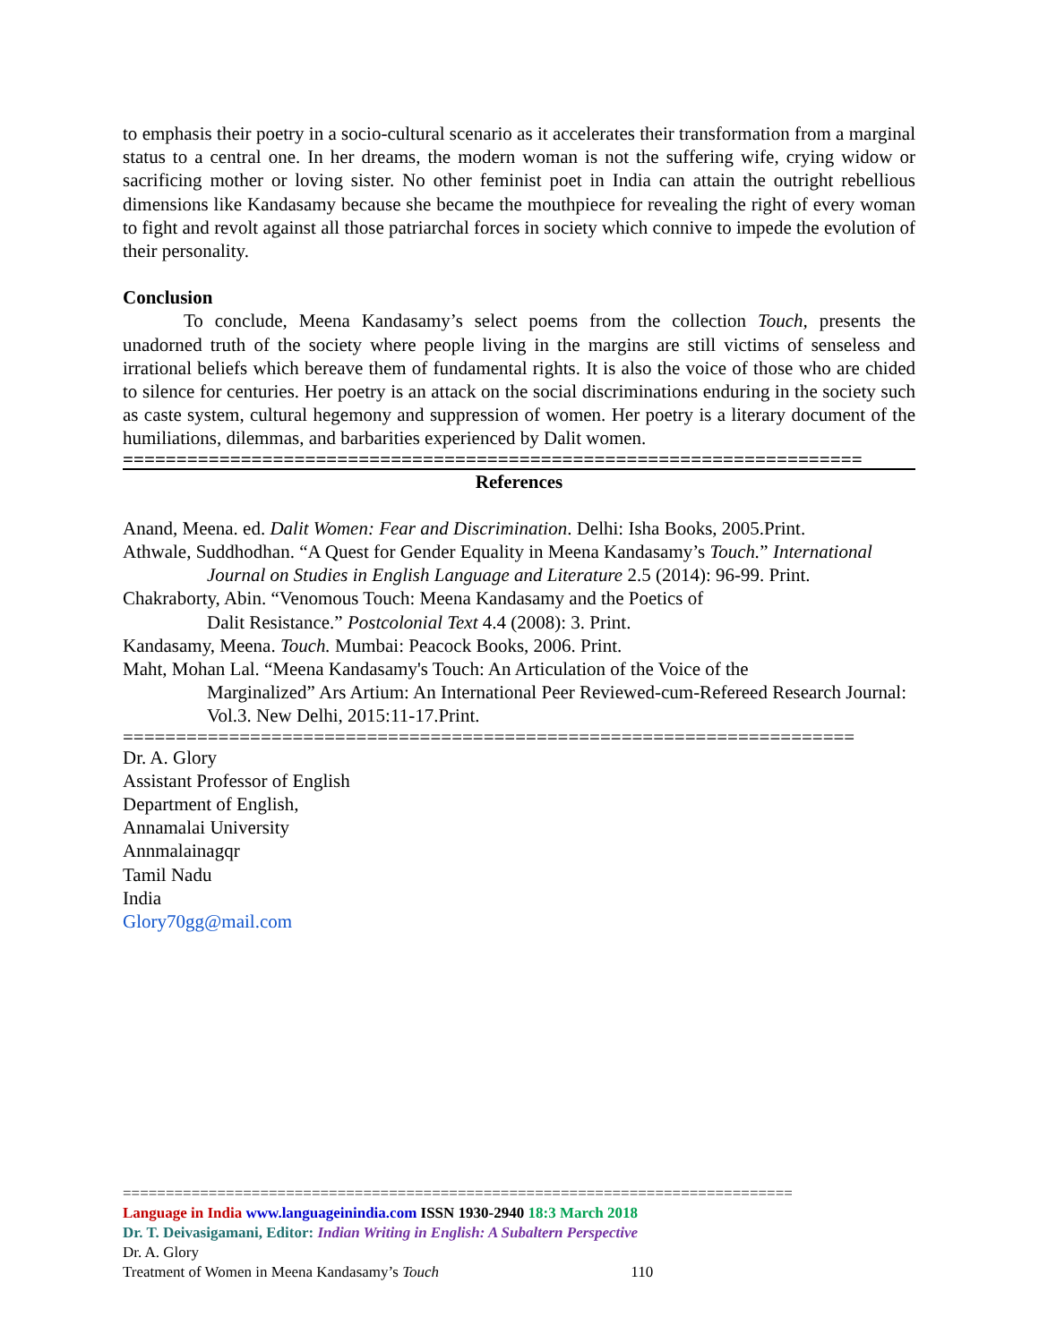to emphasis their poetry in a socio-cultural scenario as it accelerates their transformation from a marginal status to a central one. In her dreams, the modern woman is not the suffering wife, crying widow or sacrificing mother or loving sister. No other feminist poet in India can attain the outright rebellious dimensions like Kandasamy because she became the mouthpiece for revealing the right of every woman to fight and revolt against all those patriarchal forces in society which connive to impede the evolution of their personality.
Conclusion
To conclude, Meena Kandasamy’s select poems from the collection Touch, presents the unadorned truth of the society where people living in the margins are still victims of senseless and irrational beliefs which bereave them of fundamental rights. It is also the voice of those who are chided to silence for centuries. Her poetry is an attack on the social discriminations enduring in the society such as caste system, cultural hegemony and suppression of women. Her poetry is a literary document of the humiliations, dilemmas, and barbarities experienced by Dalit women.
=====================================================================
References
Anand, Meena. ed. Dalit Women: Fear and Discrimination. Delhi: Isha Books, 2005.Print.
Athwale, Suddhodhan. “A Quest for Gender Equality in Meena Kandasamy’s Touch.” International Journal on Studies in English Language and Literature 2.5 (2014): 96-99. Print.
Chakraborty, Abin. “Venomous Touch: Meena Kandasamy and the Poetics of
Dalit Resistance.” Postcolonial Text 4.4 (2008): 3. Print.
Kandasamy, Meena. Touch. Mumbai: Peacock Books, 2006. Print.
Maht, Mohan Lal. “Meena Kandasamy's Touch: An Articulation of the Voice of the
Marginalized” Ars Artium: An International Peer Reviewed-cum-Refereed Research Journal: Vol.3. New Delhi, 2015:11-17.Print.
=====================================================================
Dr. A. Glory
Assistant Professor of English
Department of English,
Annamalai University
Annmalainagqr
Tamil Nadu
India
Glory70gg@mail.com
==============================================================================
Language in India www.languageinindia.com ISSN 1930-2940 18:3 March 2018
Dr. T. Deivasigamani, Editor: Indian Writing in English: A Subaltern Perspective
Dr. A. Glory
Treatment of Women in Meena Kandasamy’s Touch 110